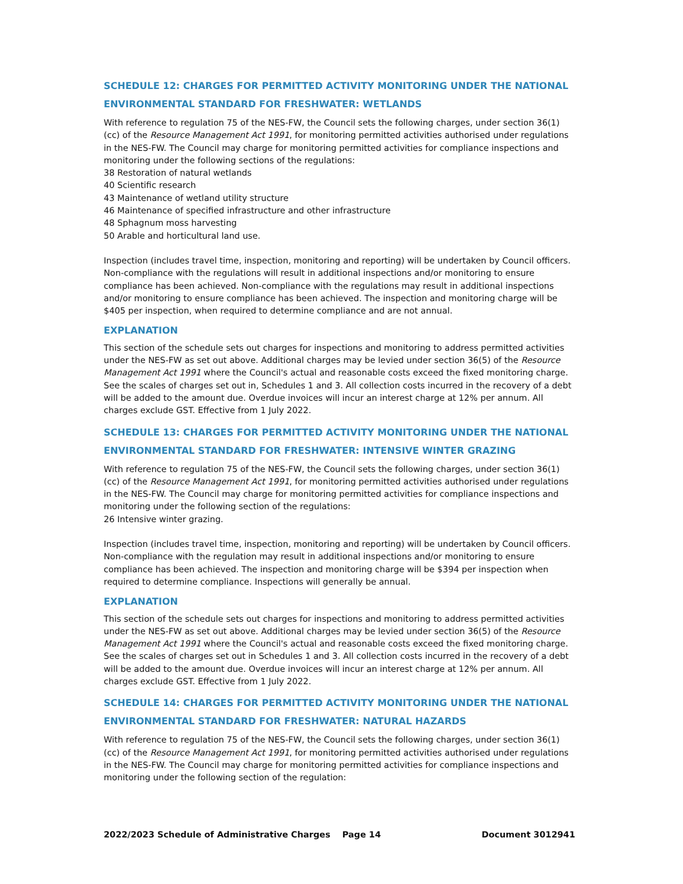SCHEDULE 12: CHARGES FOR PERMITTED ACTIVITY MONITORING UNDER THE NATIONAL ENVIRONMENTAL STANDARD FOR FRESHWATER: WETLANDS
With reference to regulation 75 of the NES-FW, the Council sets the following charges, under section 36(1)(cc) of the Resource Management Act 1991, for monitoring permitted activities authorised under regulations in the NES-FW. The Council may charge for monitoring permitted activities for compliance inspections and monitoring under the following sections of the regulations:
38 Restoration of natural wetlands
40 Scientific research
43 Maintenance of wetland utility structure
46 Maintenance of specified infrastructure and other infrastructure
48 Sphagnum moss harvesting
50 Arable and horticultural land use.
Inspection (includes travel time, inspection, monitoring and reporting) will be undertaken by Council officers. Non-compliance with the regulations will result in additional inspections and/or monitoring to ensure compliance has been achieved. Non-compliance with the regulations may result in additional inspections and/or monitoring to ensure compliance has been achieved. The inspection and monitoring charge will be $405 per inspection, when required to determine compliance and are not annual.
EXPLANATION
This section of the schedule sets out charges for inspections and monitoring to address permitted activities under the NES-FW as set out above. Additional charges may be levied under section 36(5) of the Resource Management Act 1991 where the Council's actual and reasonable costs exceed the fixed monitoring charge. See the scales of charges set out in, Schedules 1 and 3. All collection costs incurred in the recovery of a debt will be added to the amount due. Overdue invoices will incur an interest charge at 12% per annum. All charges exclude GST. Effective from 1 July 2022.
SCHEDULE 13: CHARGES FOR PERMITTED ACTIVITY MONITORING UNDER THE NATIONAL ENVIRONMENTAL STANDARD FOR FRESHWATER: INTENSIVE WINTER GRAZING
With reference to regulation 75 of the NES-FW, the Council sets the following charges, under section 36(1)(cc) of the Resource Management Act 1991, for monitoring permitted activities authorised under regulations in the NES-FW. The Council may charge for monitoring permitted activities for compliance inspections and monitoring under the following section of the regulations:
26 Intensive winter grazing.
Inspection (includes travel time, inspection, monitoring and reporting) will be undertaken by Council officers. Non-compliance with the regulation may result in additional inspections and/or monitoring to ensure compliance has been achieved. The inspection and monitoring charge will be $394 per inspection when required to determine compliance. Inspections will generally be annual.
EXPLANATION
This section of the schedule sets out charges for inspections and monitoring to address permitted activities under the NES-FW as set out above. Additional charges may be levied under section 36(5) of the Resource Management Act 1991 where the Council's actual and reasonable costs exceed the fixed monitoring charge. See the scales of charges set out in Schedules 1 and 3. All collection costs incurred in the recovery of a debt will be added to the amount due. Overdue invoices will incur an interest charge at 12% per annum. All charges exclude GST. Effective from 1 July 2022.
SCHEDULE 14: CHARGES FOR PERMITTED ACTIVITY MONITORING UNDER THE NATIONAL ENVIRONMENTAL STANDARD FOR FRESHWATER: NATURAL HAZARDS
With reference to regulation 75 of the NES-FW, the Council sets the following charges, under section 36(1)(cc) of the Resource Management Act 1991, for monitoring permitted activities authorised under regulations in the NES-FW. The Council may charge for monitoring permitted activities for compliance inspections and monitoring under the following section of the regulation:
2022/2023 Schedule of Administrative Charges Page 14 Document 3012941